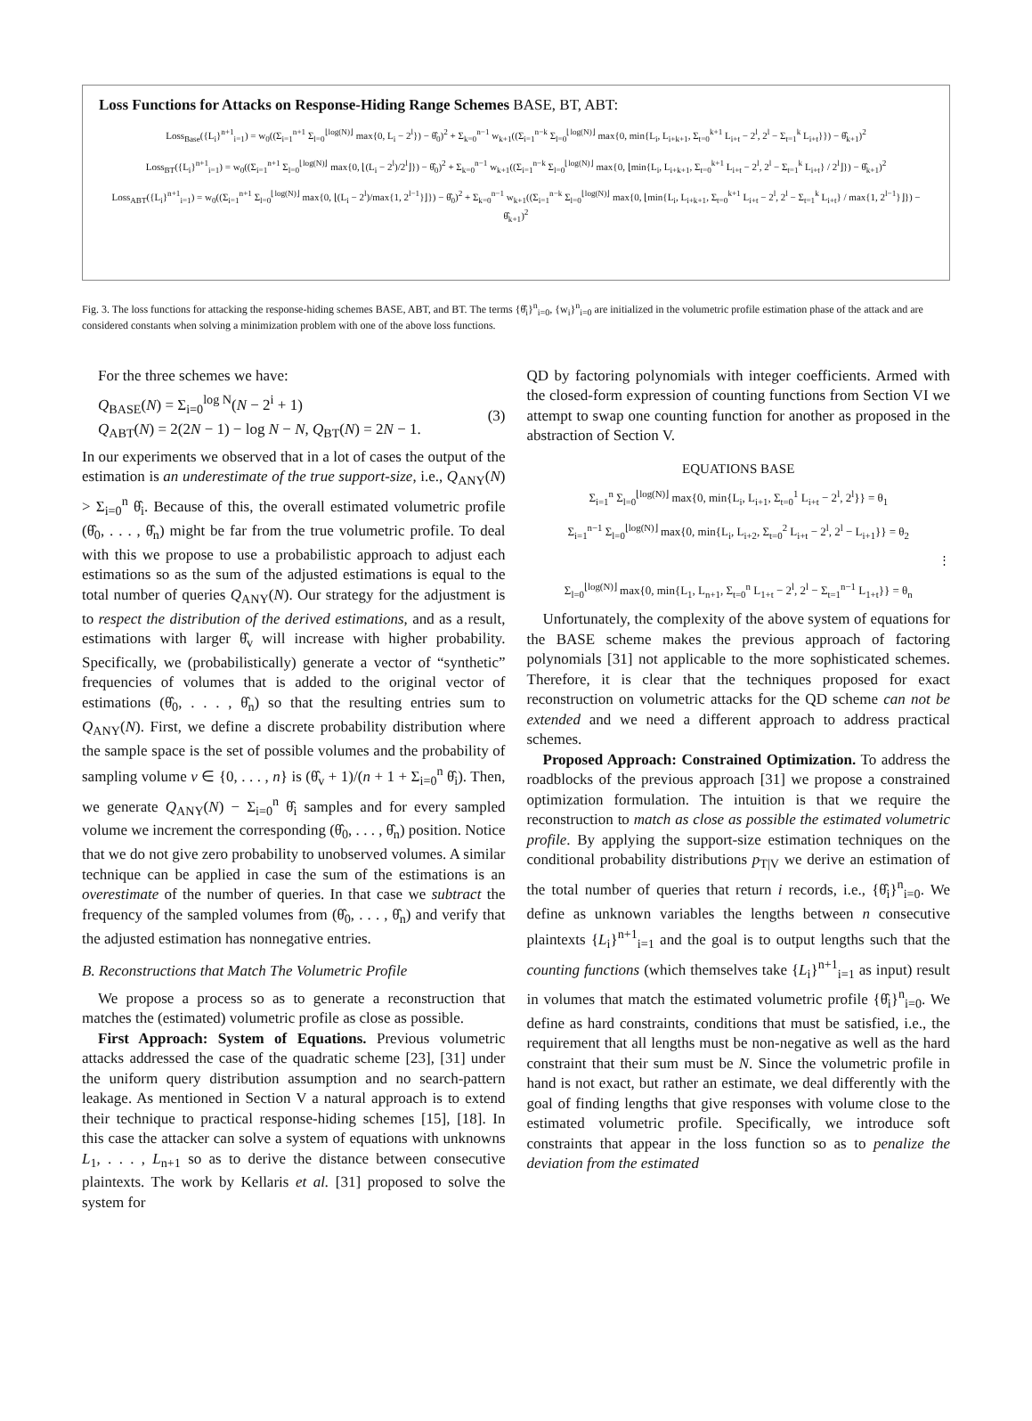Loss Functions for Attacks on Response-Hiding Range Schemes BASE, BT, ABT:
Loss<sub>Base</sub>({L<sub>i</sub>}<sup>n+1</sup><sub>i=1</sub>) = w<sub>0</sub>((Σ<sub>i=1</sub><sup>n+1</sup> Σ<sub>l=0</sub><sup>⌊log(N)⌋</sup> max{0, L<sub>i</sub> − 2<sup>l</sup>}) − θ̂<sub>0</sub>)<sup>2</sup> + Σ<sub>k=0</sub><sup>n−1</sup> w<sub>k+1</sub>((Σ<sub>i=1</sub><sup>n−k</sup> Σ<sub>l=0</sub><sup>⌊log(N)⌋</sup> max{0, min{L<sub>i</sub>, L<sub>i+k+1</sub>, Σ<sub>t=0</sub><sup>k+1</sup> L<sub>i+t</sub> − 2<sup>l</sup>, 2<sup>l</sup> − Σ<sub>t=1</sub><sup>k</sup> L<sub>i+t</sub>}}) − θ̂<sub>k+1</sub>)<sup>2</sup>
Loss<sub>BT</sub>({L<sub>i</sub>}<sup>n+1</sup><sub>i=1</sub>) = w<sub>0</sub>((Σ<sub>i=1</sub><sup>n+1</sup> Σ<sub>l=0</sub><sup>⌊log(N)⌋</sup> max{0, ⌊(L<sub>i</sub> − 2<sup>l</sup>)/2<sup>l</sup>⌋}) − θ̂<sub>0</sub>)<sup>2</sup> + Σ<sub>k=0</sub><sup>n−1</sup> w<sub>k+1</sub>((Σ<sub>i=1</sub><sup>n−k</sup> Σ<sub>l=0</sub><sup>⌊log(N)⌋</sup> max{0, ⌊min{L<sub>i</sub>, L<sub>i+k+1</sub>, Σ<sub>t=0</sub><sup>k+1</sup> L<sub>i+t</sub> − 2<sup>l</sup>, 2<sup>l</sup> − Σ<sub>t=1</sub><sup>k</sup> L<sub>i+t</sub>} / 2<sup>l</sup>⌋}) − θ̂<sub>k+1</sub>)<sup>2</sup>
Loss<sub>ABT</sub>({L<sub>i</sub>}<sup>n+1</sup><sub>i=1</sub>) = w<sub>0</sub>((Σ<sub>i=1</sub><sup>n+1</sup> Σ<sub>l=0</sub><sup>⌊log(N)⌋</sup> max{0, ⌊(L<sub>i</sub> − 2<sup>l</sup>)/max{1, 2<sup>l−1</sup>}⌋}) − θ̂<sub>0</sub>)<sup>2</sup> + Σ<sub>k=0</sub><sup>n−1</sup> w<sub>k+1</sub>((Σ<sub>i=1</sub><sup>n−k</sup> Σ<sub>l=0</sub><sup>⌊log(N)⌋</sup> max{0, ⌊min{L<sub>i</sub>, L<sub>i+k+1</sub>, Σ<sub>t=0</sub><sup>k+1</sup> L<sub>i+t</sub> − 2<sup>l</sup>, 2<sup>l</sup> − Σ<sub>t=1</sub><sup>k</sup> L<sub>i+t</sub>} / max{1, 2<sup>l−1</sup>}⌋}) − θ̂<sub>k+1</sub>)<sup>2</sup>
Fig. 3. The loss functions for attacking the response-hiding schemes BASE, ABT, and BT. The terms {θ̂<sub>i</sub>}<sup>n</sup><sub>i=0</sub>, {w<sub>i</sub>}<sup>n</sup><sub>i=0</sub> are initialized in the volumetric profile estimation phase of the attack and are considered constants when solving a minimization problem with one of the above loss functions.
For the three schemes we have:
Q<sub>BASE</sub>(N) = Σ<sub>i=0</sub><sup>log N</sup>(N − 2<sup>i</sup> + 1)
Q<sub>ABT</sub>(N) = 2(2N − 1) − log N − N, Q<sub>BT</sub>(N) = 2N − 1.
(3)
In our experiments we observed that in a lot of cases the output of the estimation is an underestimate of the true support-size, i.e., Q<sub>ANY</sub>(N) > Σ<sub>i=0</sub><sup>n</sup> θ̂<sub>i</sub>. Because of this, the overall estimated volumetric profile (θ̂<sub>0</sub>, . . . , θ̂<sub>n</sub>) might be far from the true volumetric profile. To deal with this we propose to use a probabilistic approach to adjust each estimations so as the sum of the adjusted estimations is equal to the total number of queries Q<sub>ANY</sub>(N). Our strategy for the adjustment is to respect the distribution of the derived estimations, and as a result, estimations with larger θ̂<sub>v</sub> will increase with higher probability. Specifically, we (probabilistically) generate a vector of “synthetic” frequencies of volumes that is added to the original vector of estimations (θ̂<sub>0</sub>, . . . , θ̂<sub>n</sub>) so that the resulting entries sum to Q<sub>ANY</sub>(N). First, we define a discrete probability distribution where the sample space is the set of possible volumes and the probability of sampling volume v ∈ {0, . . . , n} is (θ̂<sub>v</sub> + 1)/(n + 1 + Σ<sub>i=0</sub><sup>n</sup> θ̂<sub>i</sub>). Then, we generate Q<sub>ANY</sub>(N) − Σ<sub>i=0</sub><sup>n</sup> θ̂<sub>i</sub> samples and for every sampled volume we increment the corresponding (θ̂<sub>0</sub>, . . . , θ̂<sub>n</sub>) position. Notice that we do not give zero probability to unobserved volumes. A similar technique can be applied in case the sum of the estimations is an overestimate of the number of queries. In that case we subtract the frequency of the sampled volumes from (θ̂<sub>0</sub>, . . . , θ̂<sub>n</sub>) and verify that the adjusted estimation has nonnegative entries.
B. Reconstructions that Match The Volumetric Profile
We propose a process so as to generate a reconstruction that matches the (estimated) volumetric profile as close as possible.
First Approach: System of Equations. Previous volumetric attacks addressed the case of the quadratic scheme [23], [31] under the uniform query distribution assumption and no search-pattern leakage. As mentioned in Section V a natural approach is to extend their technique to practical response-hiding schemes [15], [18]. In this case the attacker can solve a system of equations with unknowns L<sub>1</sub>, . . . , L<sub>n+1</sub> so as to derive the distance between consecutive plaintexts. The work by Kellaris et al. [31] proposed to solve the system for
QD by factoring polynomials with integer coefficients. Armed with the closed-form expression of counting functions from Section VI we attempt to swap one counting function for another as proposed in the abstraction of Section V.
EQUATIONS BASE
Σ<sub>i=1</sub><sup>n</sup> Σ<sub>l=0</sub><sup>⌊log(N)⌋</sup> max{0, min{L<sub>i</sub>, L<sub>i+1</sub>, Σ<sub>t=0</sub><sup>1</sup> L<sub>i+t</sub> − 2<sup>l</sup>, 2<sup>l</sup>}} = θ<sub>1</sub>
Σ<sub>i=1</sub><sup>n−1</sup> Σ<sub>l=0</sub><sup>⌊log(N)⌋</sup> max{0, min{L<sub>i</sub>, L<sub>i+2</sub>, Σ<sub>t=0</sub><sup>2</sup> L<sub>i+t</sub> − 2<sup>l</sup>, 2<sup>l</sup> − L<sub>i+1</sub>}} = θ<sub>2</sub>
⋮
Σ<sub>l=0</sub><sup>⌊log(N)⌋</sup> max{0, min{L<sub>1</sub>, L<sub>n+1</sub>, Σ<sub>t=0</sub><sup>n</sup> L<sub>1+t</sub> − 2<sup>l</sup>, 2<sup>l</sup> − Σ<sub>t=1</sub><sup>n−1</sup> L<sub>1+t</sub>}} = θ<sub>n</sub>
Unfortunately, the complexity of the above system of equations for the BASE scheme makes the previous approach of factoring polynomials [31] not applicable to the more sophisticated schemes. Therefore, it is clear that the techniques proposed for exact reconstruction on volumetric attacks for the QD scheme can not be extended and we need a different approach to address practical schemes.
Proposed Approach: Constrained Optimization. To address the roadblocks of the previous approach [31] we propose a constrained optimization formulation. The intuition is that we require the reconstruction to match as close as possible the estimated volumetric profile. By applying the support-size estimation techniques on the conditional probability distributions p<sub>T|V</sub> we derive an estimation of the total number of queries that return i records, i.e., {θ̂<sub>i</sub>}<sup>n</sup><sub>i=0</sub>. We define as unknown variables the lengths between n consecutive plaintexts {L<sub>i</sub>}<sup>n+1</sup><sub>i=1</sub> and the goal is to output lengths such that the counting functions (which themselves take {L<sub>i</sub>}<sup>n+1</sup><sub>i=1</sub> as input) result in volumes that match the estimated volumetric profile {θ̂<sub>i</sub>}<sup>n</sup><sub>i=0</sub>. We define as hard constraints, conditions that must be satisfied, i.e., the requirement that all lengths must be non-negative as well as the hard constraint that their sum must be N. Since the volumetric profile in hand is not exact, but rather an estimate, we deal differently with the goal of finding lengths that give responses with volume close to the estimated volumetric profile. Specifically, we introduce soft constraints that appear in the loss function so as to penalize the deviation from the estimated